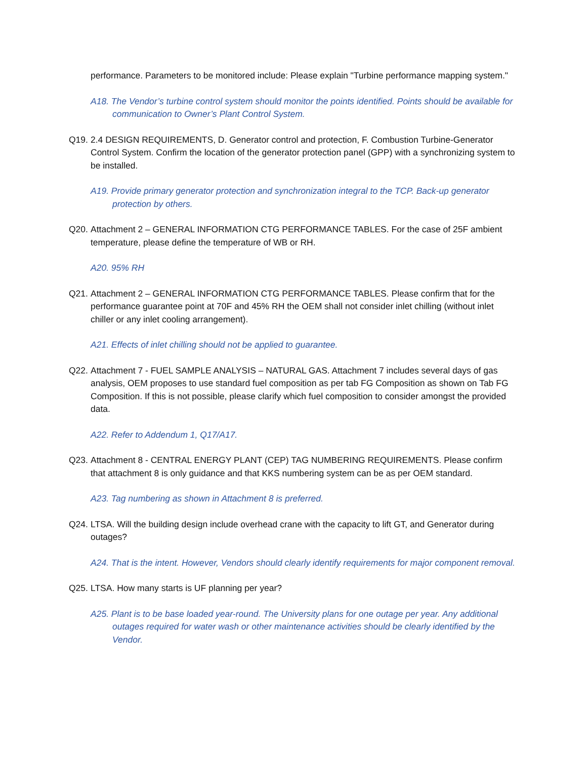performance. Parameters to be monitored include: Please explain "Turbine performance mapping system."
A18. The Vendor’s turbine control system should monitor the points identified. Points should be available for communication to Owner’s Plant Control System.
Q19. 2.4 DESIGN REQUIREMENTS, D. Generator control and protection, F. Combustion Turbine-Generator Control System. Confirm the location of the generator protection panel (GPP) with a synchronizing system to be installed.
A19. Provide primary generator protection and synchronization integral to the TCP. Back-up generator protection by others.
Q20. Attachment 2 – GENERAL INFORMATION CTG PERFORMANCE TABLES. For the case of 25F ambient temperature, please define the temperature of WB or RH.
A20. 95% RH
Q21. Attachment 2 – GENERAL INFORMATION CTG PERFORMANCE TABLES. Please confirm that for the performance guarantee point at 70F and 45% RH the OEM shall not consider inlet chilling (without inlet chiller or any inlet cooling arrangement).
A21. Effects of inlet chilling should not be applied to guarantee.
Q22. Attachment 7 - FUEL SAMPLE ANALYSIS – NATURAL GAS. Attachment 7 includes several days of gas analysis, OEM proposes to use standard fuel composition as per tab FG Composition as shown on Tab FG Composition. If this is not possible, please clarify which fuel composition to consider amongst the provided data.
A22. Refer to Addendum 1, Q17/A17.
Q23. Attachment 8 - CENTRAL ENERGY PLANT (CEP) TAG NUMBERING REQUIREMENTS. Please confirm that attachment 8 is only guidance and that KKS numbering system can be as per OEM standard.
A23. Tag numbering as shown in Attachment 8 is preferred.
Q24. LTSA. Will the building design include overhead crane with the capacity to lift GT, and Generator during outages?
A24. That is the intent. However, Vendors should clearly identify requirements for major component removal.
Q25. LTSA. How many starts is UF planning per year?
A25. Plant is to be base loaded year-round. The University plans for one outage per year. Any additional outages required for water wash or other maintenance activities should be clearly identified by the Vendor.